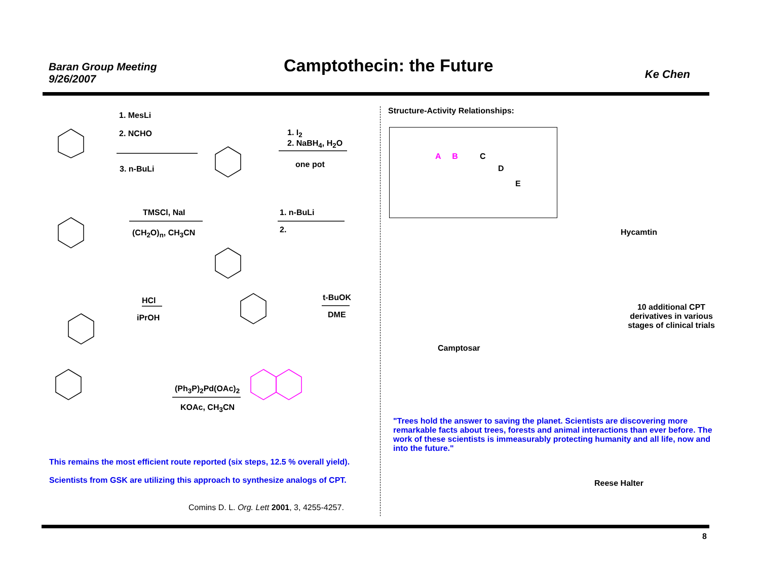Baran Group Meeting
9/26/2007
Camptothecin: the Future Ke Chen
1. MesLi
2. NCHO
3. n-BuLi
1. I<sub>2</sub>
2. NaBH<sub>4</sub>, H<sub>2</sub>O
one pot
TMSCl, NaI
(CH<sub>2</sub>O)<sub>n</sub>, CH<sub>3</sub>CN
1. n-BuLi
2.
HCl
iPrOH
t-BuOK
DME
(Ph<sub>3</sub>P)<sub>2</sub>Pd(OAc)<sub>2</sub>
KOAc, CH<sub>3</sub>CN
This remains the most efficient route reported (six steps, 12.5 % overall yield).
Scientists from GSK are utilizing this approach to synthesize analogs of CPT.
Comins D. L. Org. Lett 2001, 3, 4255-4257.
Structure-Activity Relationships:
A B C
D
E
Hycamtin
Camptosar
10 additional CPT derivatives in various stages of clinical trials
"Trees hold the answer to saving the planet. Scientists are discovering more remarkable facts about trees, forests and animal interactions than ever before. The work of these scientists is immeasurably protecting humanity and all life, now and into the future."
Reese Halter
8